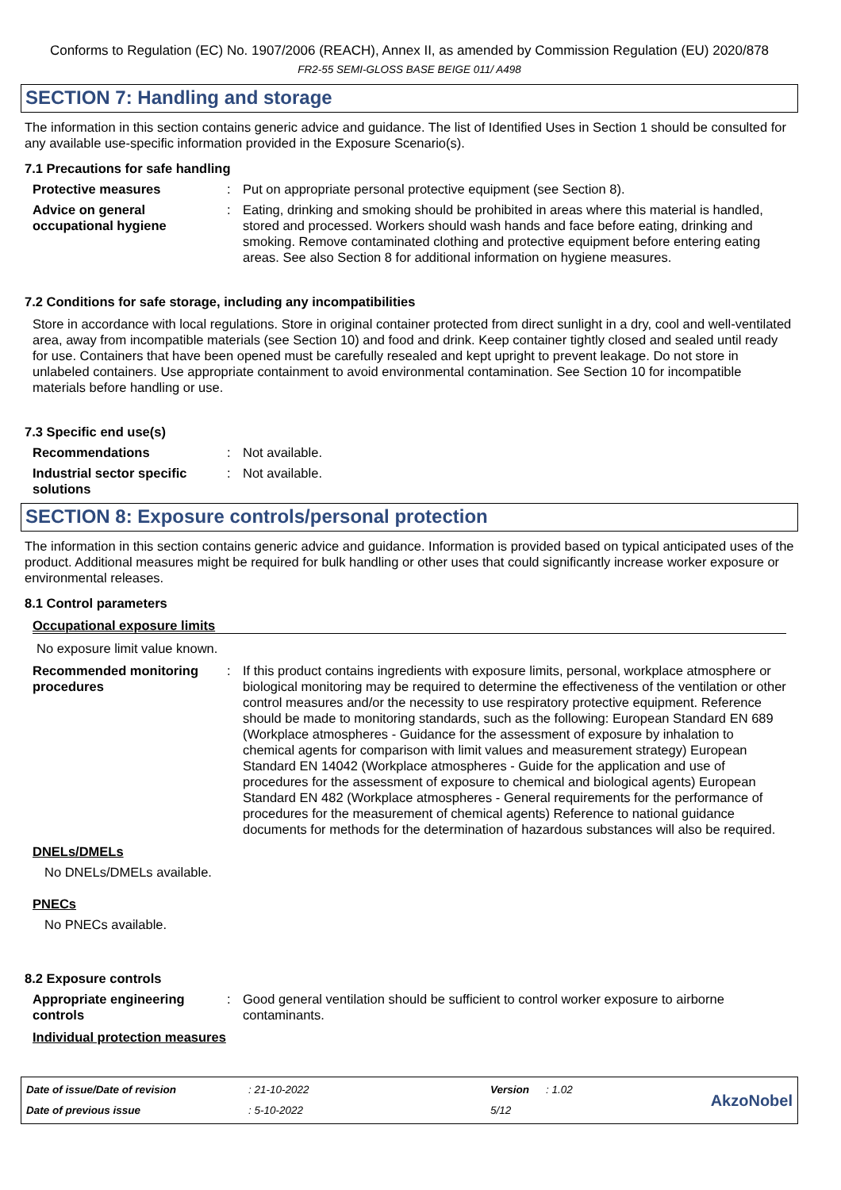Conforms to Regulation (EC) No. 1907/2006 (REACH), Annex II, as amended by Commission Regulation (EU) 2020/878
FR2-55 SEMI-GLOSS BASE BEIGE 011/ A498
SECTION 7: Handling and storage
The information in this section contains generic advice and guidance. The list of Identified Uses in Section 1 should be consulted for any available use-specific information provided in the Exposure Scenario(s).
7.1 Precautions for safe handling
Protective measures : Put on appropriate personal protective equipment (see Section 8).
Advice on general occupational hygiene
: Eating, drinking and smoking should be prohibited in areas where this material is handled, stored and processed. Workers should wash hands and face before eating, drinking and smoking. Remove contaminated clothing and protective equipment before entering eating areas. See also Section 8 for additional information on hygiene measures.
7.2 Conditions for safe storage, including any incompatibilities
Store in accordance with local regulations. Store in original container protected from direct sunlight in a dry, cool and well-ventilated area, away from incompatible materials (see Section 10) and food and drink. Keep container tightly closed and sealed until ready for use. Containers that have been opened must be carefully resealed and kept upright to prevent leakage. Do not store in unlabeled containers. Use appropriate containment to avoid environmental contamination. See Section 10 for incompatible materials before handling or use.
7.3 Specific end use(s)
Recommendations : Not available.
Industrial sector specific solutions
: Not available.
SECTION 8: Exposure controls/personal protection
The information in this section contains generic advice and guidance. Information is provided based on typical anticipated uses of the product. Additional measures might be required for bulk handling or other uses that could significantly increase worker exposure or environmental releases.
8.1 Control parameters
Occupational exposure limits
No exposure limit value known.
Recommended monitoring procedures
: If this product contains ingredients with exposure limits, personal, workplace atmosphere or biological monitoring may be required to determine the effectiveness of the ventilation or other control measures and/or the necessity to use respiratory protective equipment. Reference should be made to monitoring standards, such as the following: European Standard EN 689 (Workplace atmospheres - Guidance for the assessment of exposure by inhalation to chemical agents for comparison with limit values and measurement strategy) European Standard EN 14042 (Workplace atmospheres - Guide for the application and use of procedures for the assessment of exposure to chemical and biological agents) European Standard EN 482 (Workplace atmospheres - General requirements for the performance of procedures for the measurement of chemical agents) Reference to national guidance documents for methods for the determination of hazardous substances will also be required.
DNELs/DMELs
No DNELs/DMELs available.
PNECs
No PNECs available.
8.2 Exposure controls
Appropriate engineering controls
: Good general ventilation should be sufficient to control worker exposure to airborne contaminants.
Individual protection measures
Date of issue/Date of revision
: 21-10-2022
Version
: 1.02
AkzoNobel
Date of previous issue
: 5-10-2022
5/12